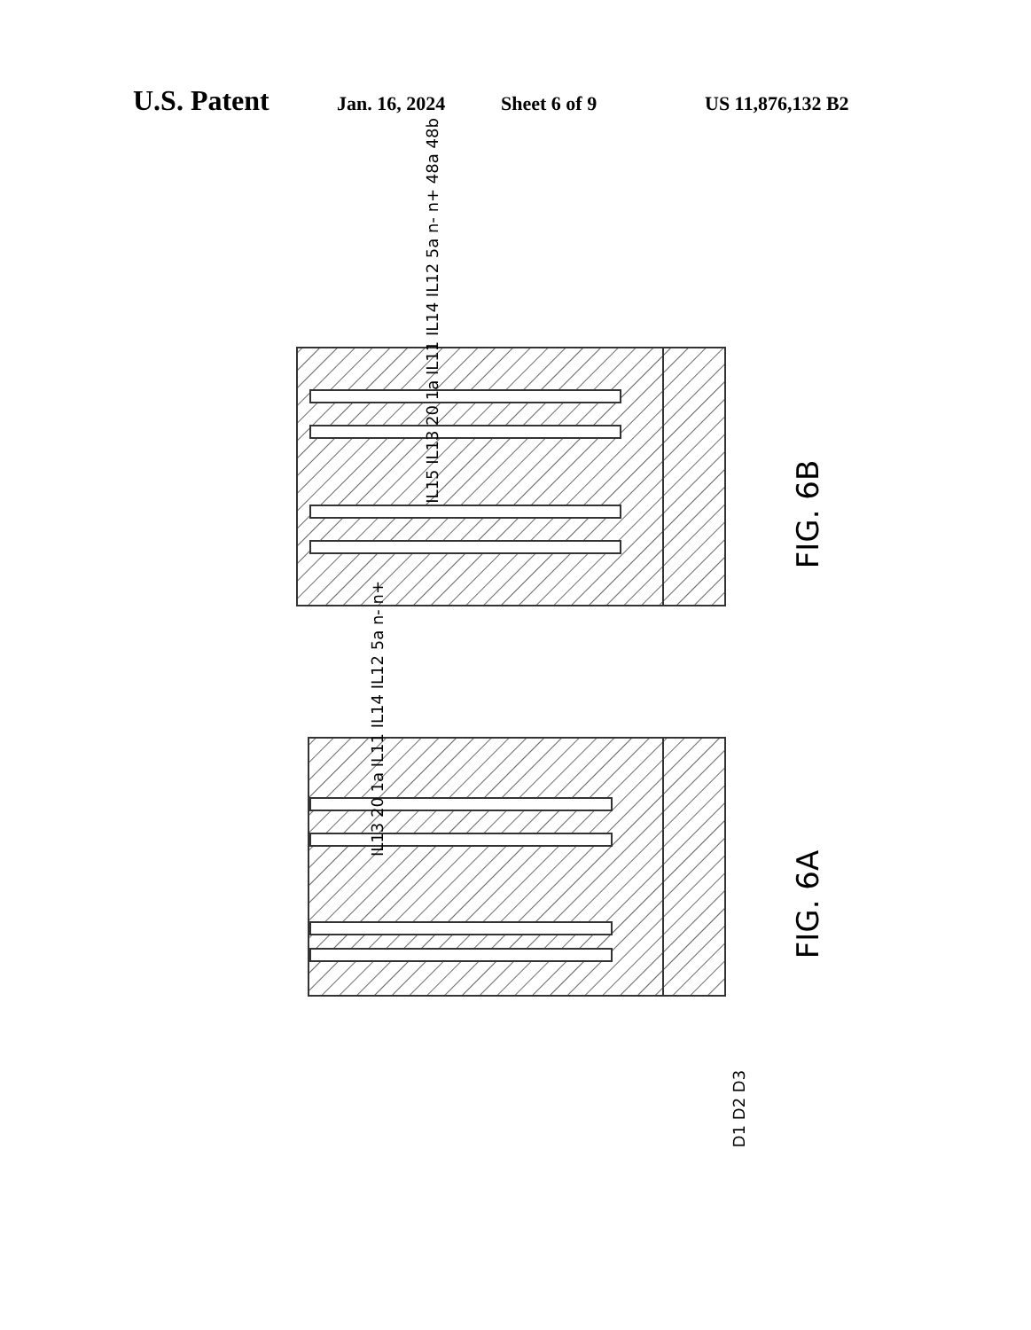U.S. Patent Jan. 16, 2024 Sheet 6 of 9 US 11,876,132 B2
FIG. 6B
FIG. 6A
IL15 IL13 20 1a IL11 IL14 IL12 5a n- n+ 48a 48b
IL13 20 1a IL11 IL14 IL12 5a n- n+
D1 D2 D3